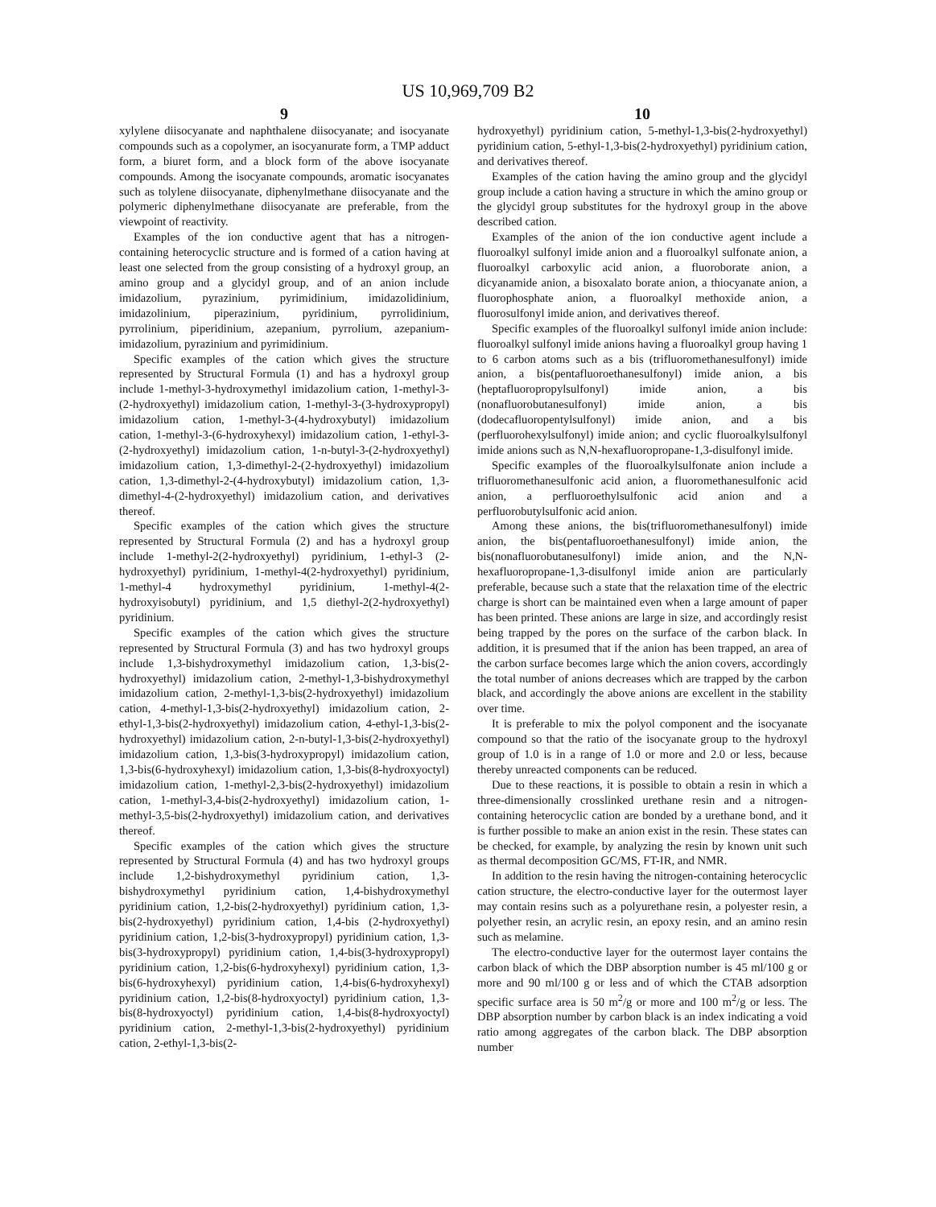US 10,969,709 B2
9
xylylene diisocyanate and naphthalene diisocyanate; and isocyanate compounds such as a copolymer, an isocyanurate form, a TMP adduct form, a biuret form, and a block form of the above isocyanate compounds. Among the isocyanate compounds, aromatic isocyanates such as tolylene diisocyanate, diphenylmethane diisocyanate and the polymeric diphenylmethane diisocyanate are preferable, from the viewpoint of reactivity.
Examples of the ion conductive agent that has a nitrogen-containing heterocyclic structure and is formed of a cation having at least one selected from the group consisting of a hydroxyl group, an amino group and a glycidyl group, and of an anion include imidazolium, pyrazinium, pyrimidinium, imidazolidinium, imidazolinium, piperazinium, pyridinium, pyrrolidinium, pyrrolinium, piperidinium, azepanium, pyrrolium, azepanium-imidazolium, pyrazinium and pyrimidinium.
Specific examples of the cation which gives the structure represented by Structural Formula (1) and has a hydroxyl group include 1-methyl-3-hydroxymethyl imidazolium cation, 1-methyl-3-(2-hydroxyethyl) imidazolium cation, 1-methyl-3-(3-hydroxypropyl) imidazolium cation, 1-methyl-3-(4-hydroxybutyl) imidazolium cation, 1-methyl-3-(6-hydroxyhexyl) imidazolium cation, 1-ethyl-3-(2-hydroxyethyl) imidazolium cation, 1-n-butyl-3-(2-hydroxyethyl) imidazolium cation, 1,3-dimethyl-2-(2-hydroxyethyl) imidazolium cation, 1,3-dimethyl-2-(4-hydroxybutyl) imidazolium cation, 1,3-dimethyl-4-(2-hydroxyethyl) imidazolium cation, and derivatives thereof.
Specific examples of the cation which gives the structure represented by Structural Formula (2) and has a hydroxyl group include 1-methyl-2(2-hydroxyethyl) pyridinium, 1-ethyl-3 (2-hydroxyethyl) pyridinium, 1-methyl-4(2-hydroxyethyl) pyridinium, 1-methyl-4 hydroxymethyl pyridinium, 1-methyl-4(2-hydroxyisobutyl) pyridinium, and 1,5 diethyl-2(2-hydroxyethyl) pyridinium.
Specific examples of the cation which gives the structure represented by Structural Formula (3) and has two hydroxyl groups include 1,3-bishydroxymethyl imidazolium cation, 1,3-bis(2-hydroxyethyl) imidazolium cation, 2-methyl-1,3-bishydroxymethyl imidazolium cation, 2-methyl-1,3-bis(2-hydroxyethyl) imidazolium cation, 4-methyl-1,3-bis(2-hydroxyethyl) imidazolium cation, 2-ethyl-1,3-bis(2-hydroxyethyl) imidazolium cation, 4-ethyl-1,3-bis(2-hydroxyethyl) imidazolium cation, 2-n-butyl-1,3-bis(2-hydroxyethyl) imidazolium cation, 1,3-bis(3-hydroxypropyl) imidazolium cation, 1,3-bis(6-hydroxyhexyl) imidazolium cation, 1,3-bis(8-hydroxyoctyl) imidazolium cation, 1-methyl-2,3-bis(2-hydroxyethyl) imidazolium cation, 1-methyl-3,4-bis(2-hydroxyethyl) imidazolium cation, 1-methyl-3,5-bis(2-hydroxyethyl) imidazolium cation, and derivatives thereof.
Specific examples of the cation which gives the structure represented by Structural Formula (4) and has two hydroxyl groups include 1,2-bishydroxymethyl pyridinium cation, 1,3-bishydroxymethyl pyridinium cation, 1,4-bishydroxymethyl pyridinium cation, 1,2-bis(2-hydroxyethyl) pyridinium cation, 1,3-bis(2-hydroxyethyl) pyridinium cation, 1,4-bis (2-hydroxyethyl) pyridinium cation, 1,2-bis(3-hydroxypropyl) pyridinium cation, 1,3-bis(3-hydroxypropyl) pyridinium cation, 1,4-bis(3-hydroxypropyl) pyridinium cation, 1,2-bis(6-hydroxyhexyl) pyridinium cation, 1,3-bis(6-hydroxyhexyl) pyridinium cation, 1,4-bis(6-hydroxyhexyl) pyridinium cation, 1,2-bis(8-hydroxyoctyl) pyridinium cation, 1,3-bis(8-hydroxyoctyl) pyridinium cation, 1,4-bis(8-hydroxyoctyl) pyridinium cation, 2-methyl-1,3-bis(2-hydroxyethyl) pyridinium cation, 2-ethyl-1,3-bis(2-
10
hydroxyethyl) pyridinium cation, 5-methyl-1,3-bis(2-hydroxyethyl) pyridinium cation, 5-ethyl-1,3-bis(2-hydroxyethyl) pyridinium cation, and derivatives thereof.
Examples of the cation having the amino group and the glycidyl group include a cation having a structure in which the amino group or the glycidyl group substitutes for the hydroxyl group in the above described cation.
Examples of the anion of the ion conductive agent include a fluoroalkyl sulfonyl imide anion and a fluoroalkyl sulfonate anion, a fluoroalkyl carboxylic acid anion, a fluoroborate anion, a dicyanamide anion, a bisoxalato borate anion, a thiocyanate anion, a fluorophosphate anion, a fluoroalkyl methoxide anion, a fluorosulfonyl imide anion, and derivatives thereof.
Specific examples of the fluoroalkyl sulfonyl imide anion include: fluoroalkyl sulfonyl imide anions having a fluoroalkyl group having 1 to 6 carbon atoms such as a bis (trifluoromethanesulfonyl) imide anion, a bis(pentafluoroethanesulfonyl) imide anion, a bis (heptafluoropropylsulfonyl) imide anion, a bis (nonafluorobutanesulfonyl) imide anion, a bis (dodecafluoropentylsulfonyl) imide anion, and a bis (perfluorohexylsulfonyl) imide anion; and cyclic fluoroalkylsulfonyl imide anions such as N,N-hexafluoropropane-1,3-disulfonyl imide.
Specific examples of the fluoroalkylsulfonate anion include a trifluoromethanesulfonic acid anion, a fluoromethanesulfonic acid anion, a perfluoroethylsulfonic acid anion and a perfluorobutylsulfonic acid anion.
Among these anions, the bis(trifluoromethanesulfonyl) imide anion, the bis(pentafluoroethanesulfonyl) imide anion, the bis(nonafluorobutanesulfonyl) imide anion, and the N,N-hexafluoropropane-1,3-disulfonyl imide anion are particularly preferable, because such a state that the relaxation time of the electric charge is short can be maintained even when a large amount of paper has been printed. These anions are large in size, and accordingly resist being trapped by the pores on the surface of the carbon black. In addition, it is presumed that if the anion has been trapped, an area of the carbon surface becomes large which the anion covers, accordingly the total number of anions decreases which are trapped by the carbon black, and accordingly the above anions are excellent in the stability over time.
It is preferable to mix the polyol component and the isocyanate compound so that the ratio of the isocyanate group to the hydroxyl group of 1.0 is in a range of 1.0 or more and 2.0 or less, because thereby unreacted components can be reduced.
Due to these reactions, it is possible to obtain a resin in which a three-dimensionally crosslinked urethane resin and a nitrogen-containing heterocyclic cation are bonded by a urethane bond, and it is further possible to make an anion exist in the resin. These states can be checked, for example, by analyzing the resin by known unit such as thermal decomposition GC/MS, FT-IR, and NMR.
In addition to the resin having the nitrogen-containing heterocyclic cation structure, the electro-conductive layer for the outermost layer may contain resins such as a polyurethane resin, a polyester resin, a polyether resin, an acrylic resin, an epoxy resin, and an amino resin such as melamine.
The electro-conductive layer for the outermost layer contains the carbon black of which the DBP absorption number is 45 ml/100 g or more and 90 ml/100 g or less and of which the CTAB adsorption specific surface area is 50 m<sup>2</sup>/g or more and 100 m<sup>2</sup>/g or less. The DBP absorption number by carbon black is an index indicating a void ratio among aggregates of the carbon black. The DBP absorption number